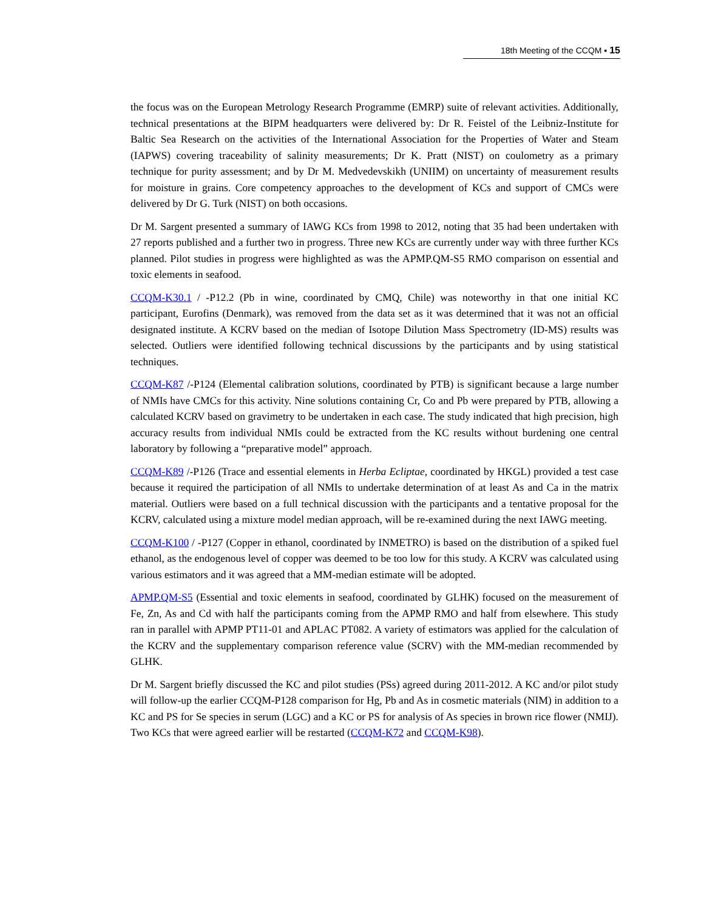18th Meeting of the CCQM ▪ 15
the focus was on the European Metrology Research Programme (EMRP) suite of relevant activities. Additionally, technical presentations at the BIPM headquarters were delivered by: Dr R. Feistel of the Leibniz-Institute for Baltic Sea Research on the activities of the International Association for the Properties of Water and Steam (IAPWS) covering traceability of salinity measurements; Dr K. Pratt (NIST) on coulometry as a primary technique for purity assessment; and by Dr M. Medvedevskikh (UNIIM) on uncertainty of measurement results for moisture in grains. Core competency approaches to the development of KCs and support of CMCs were delivered by Dr G. Turk (NIST) on both occasions.
Dr M. Sargent presented a summary of IAWG KCs from 1998 to 2012, noting that 35 had been undertaken with 27 reports published and a further two in progress. Three new KCs are currently under way with three further KCs planned. Pilot studies in progress were highlighted as was the APMP.QM-S5 RMO comparison on essential and toxic elements in seafood.
CCQM-K30.1 / -P12.2 (Pb in wine, coordinated by CMQ, Chile) was noteworthy in that one initial KC participant, Eurofins (Denmark), was removed from the data set as it was determined that it was not an official designated institute. A KCRV based on the median of Isotope Dilution Mass Spectrometry (ID-MS) results was selected. Outliers were identified following technical discussions by the participants and by using statistical techniques.
CCQM-K87 /-P124 (Elemental calibration solutions, coordinated by PTB) is significant because a large number of NMIs have CMCs for this activity. Nine solutions containing Cr, Co and Pb were prepared by PTB, allowing a calculated KCRV based on gravimetry to be undertaken in each case. The study indicated that high precision, high accuracy results from individual NMIs could be extracted from the KC results without burdening one central laboratory by following a “preparative model” approach.
CCQM-K89 /-P126 (Trace and essential elements in Herba Ecliptae, coordinated by HKGL) provided a test case because it required the participation of all NMIs to undertake determination of at least As and Ca in the matrix material. Outliers were based on a full technical discussion with the participants and a tentative proposal for the KCRV, calculated using a mixture model median approach, will be re-examined during the next IAWG meeting.
CCQM-K100 / -P127 (Copper in ethanol, coordinated by INMETRO) is based on the distribution of a spiked fuel ethanol, as the endogenous level of copper was deemed to be too low for this study. A KCRV was calculated using various estimators and it was agreed that a MM-median estimate will be adopted.
APMP.QM-S5 (Essential and toxic elements in seafood, coordinated by GLHK) focused on the measurement of Fe, Zn, As and Cd with half the participants coming from the APMP RMO and half from elsewhere. This study ran in parallel with APMP PT11-01 and APLAC PT082. A variety of estimators was applied for the calculation of the KCRV and the supplementary comparison reference value (SCRV) with the MM-median recommended by GLHK.
Dr M. Sargent briefly discussed the KC and pilot studies (PSs) agreed during 2011-2012. A KC and/or pilot study will follow-up the earlier CCQM-P128 comparison for Hg, Pb and As in cosmetic materials (NIM) in addition to a KC and PS for Se species in serum (LGC) and a KC or PS for analysis of As species in brown rice flower (NMIJ). Two KCs that were agreed earlier will be restarted (CCQM-K72 and CCQM-K98).